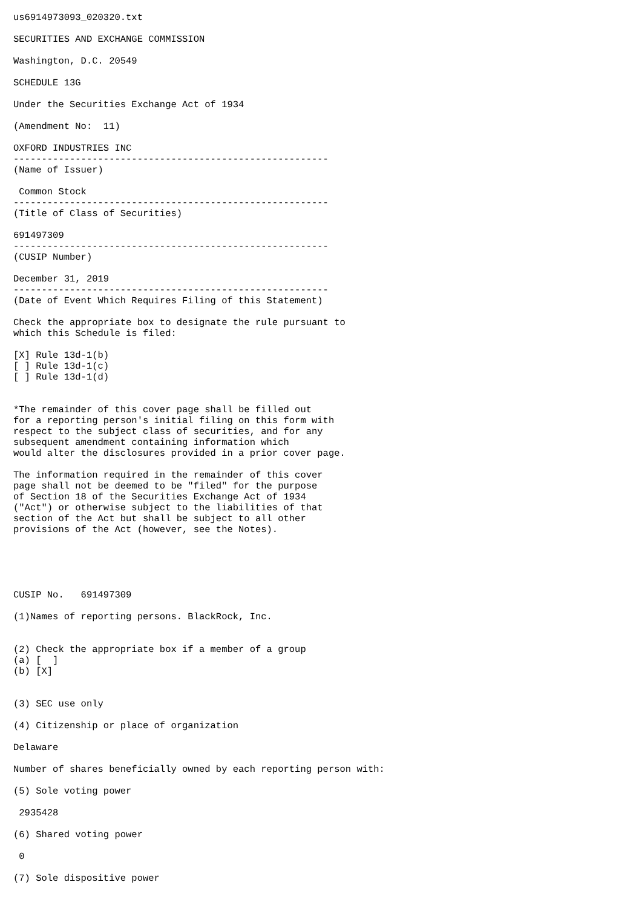us6914973093_020320.txt

SECURITIES AND EXCHANGE COMMISSION

Washington, D.C. 20549

SCHEDULE 13G

Under the Securities Exchange Act of 1934

(Amendment No:  11)

OXFORD INDUSTRIES INC
--------------------------------------------------------
(Name of Issuer)

 Common Stock
--------------------------------------------------------
(Title of Class of Securities)

691497309
--------------------------------------------------------
(CUSIP Number)

December 31, 2019
--------------------------------------------------------
(Date of Event Which Requires Filing of this Statement)

Check the appropriate box to designate the rule pursuant to
which this Schedule is filed:

[X] Rule 13d-1(b)
[ ] Rule 13d-1(c)
[ ] Rule 13d-1(d)


*The remainder of this cover page shall be filled out
for a reporting person's initial filing on this form with
respect to the subject class of securities, and for any
subsequent amendment containing information which
would alter the disclosures provided in a prior cover page.

The information required in the remainder of this cover
page shall not be deemed to be "filed" for the purpose
of Section 18 of the Securities Exchange Act of 1934
("Act") or otherwise subject to the liabilities of that
section of the Act but shall be subject to all other
provisions of the Act (however, see the Notes).





CUSIP No.   691497309

(1)Names of reporting persons. BlackRock, Inc.


(2) Check the appropriate box if a member of a group
(a) [  ]
(b) [X]


(3) SEC use only

(4) Citizenship or place of organization

Delaware

Number of shares beneficially owned by each reporting person with:

(5) Sole voting power

 2935428

(6) Shared voting power

 0

(7) Sole dispositive power